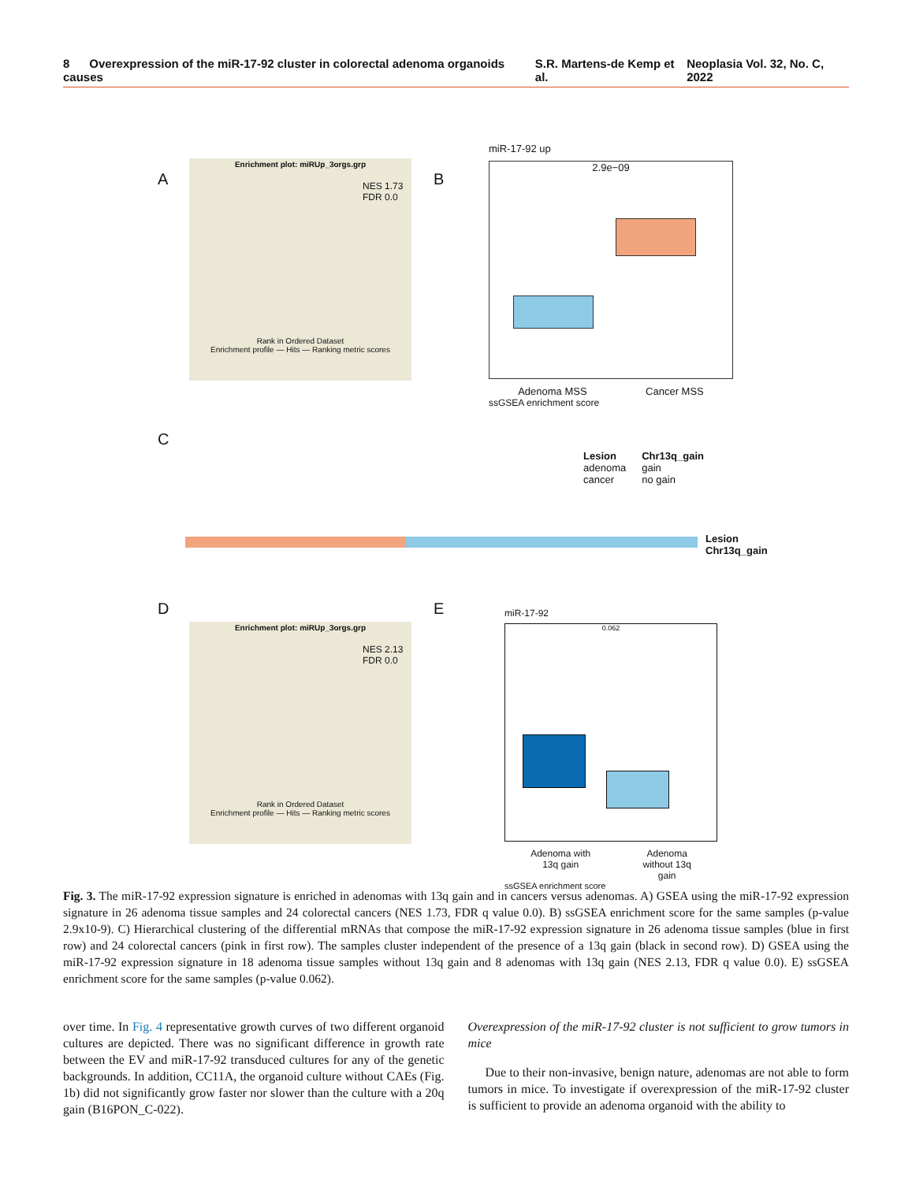8 Overexpression of the miR-17-92 cluster in colorectal adenoma organoids causes S.R. Martens-de Kemp et al. Neoplasia Vol. 32, No. C, 2022
A
Enrichment plot: miRUp_3orgs.grp
NES 1.73
FDR 0.0
Rank in Ordered Dataset
Enrichment profile — Hits — Ranking metric scores
B
miR-17-92 up
2.9e−09
Adenoma MSS Cancer MSS
ssGSEA enrichment score
C
Lesion
adenoma
cancer
Chr13q_gain
gain
no gain
Lesion
Chr13q_gain
D
Enrichment plot: miRUp_3orgs.grp
NES 2.13
FDR 0.0
Rank in Ordered Dataset
Enrichment profile — Hits — Ranking metric scores
E
miR-17-92
0.062
Adenoma with
13q gain Adenoma
without 13q
gain
ssGSEA enrichment score
Fig. 3. The miR-17-92 expression signature is enriched in adenomas with 13q gain and in cancers versus adenomas. A) GSEA using the miR-17-92 expression signature in 26 adenoma tissue samples and 24 colorectal cancers (NES 1.73, FDR q value 0.0). B) ssGSEA enrichment score for the same samples (p-value 2.9x10-9). C) Hierarchical clustering of the differential mRNAs that compose the miR-17-92 expression signature in 26 adenoma tissue samples (blue in first row) and 24 colorectal cancers (pink in first row). The samples cluster independent of the presence of a 13q gain (black in second row). D) GSEA using the miR-17-92 expression signature in 18 adenoma tissue samples without 13q gain and 8 adenomas with 13q gain (NES 2.13, FDR q value 0.0). E) ssGSEA enrichment score for the same samples (p-value 0.062).
over time. In Fig. 4 representative growth curves of two different organoid cultures are depicted. There was no significant difference in growth rate between the EV and miR-17-92 transduced cultures for any of the genetic backgrounds. In addition, CC11A, the organoid culture without CAEs (Fig. 1b) did not significantly grow faster nor slower than the culture with a 20q gain (B16PON_C-022).
Overexpression of the miR-17-92 cluster is not sufficient to grow tumors in mice
Due to their non-invasive, benign nature, adenomas are not able to form tumors in mice. To investigate if overexpression of the miR-17-92 cluster is sufficient to provide an adenoma organoid with the ability to